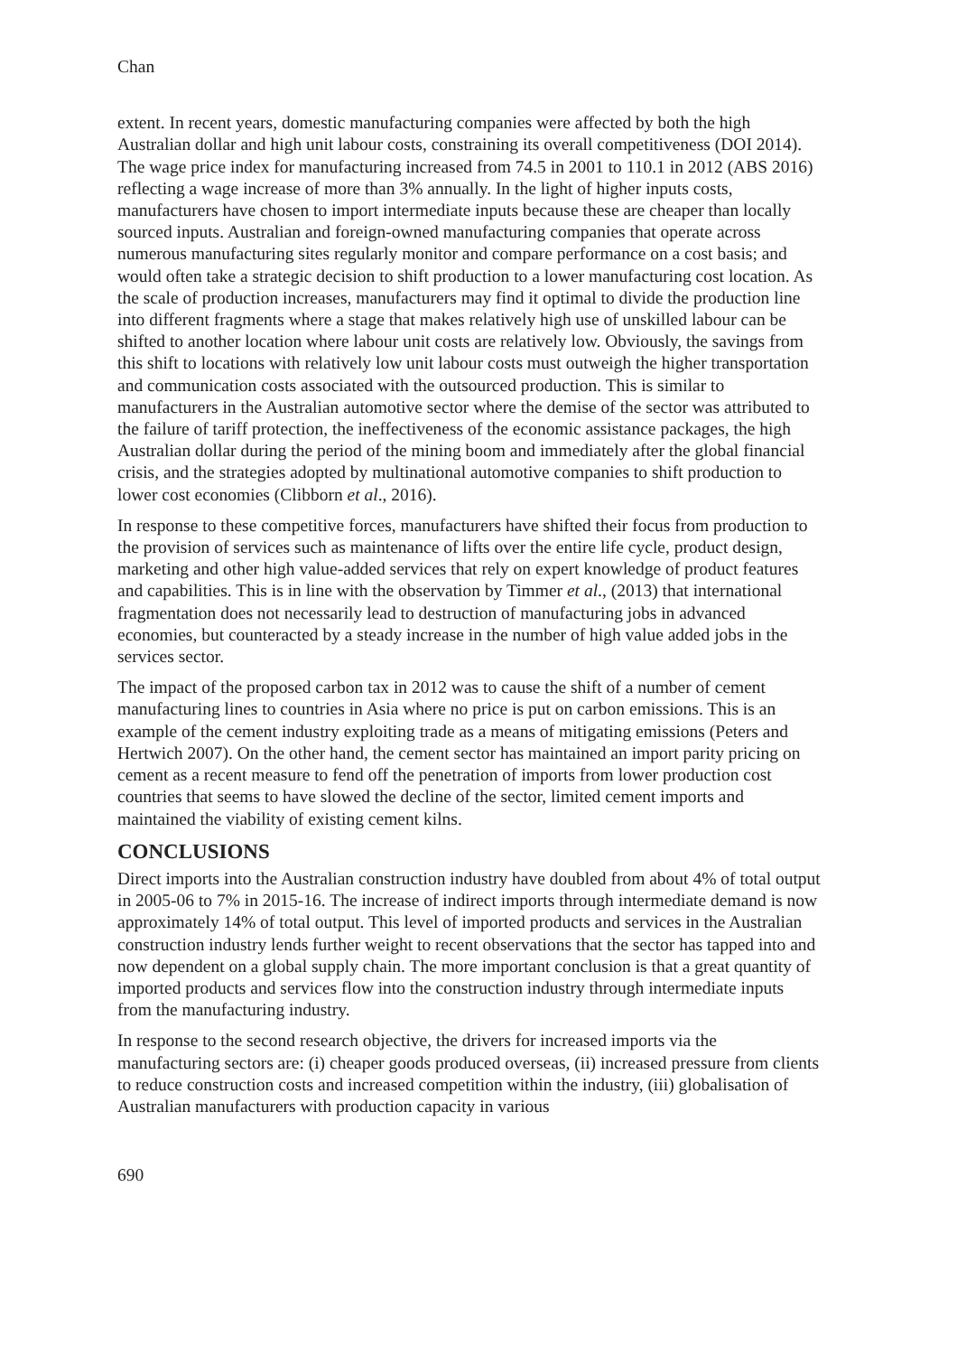Chan
extent. In recent years, domestic manufacturing companies were affected by both the high Australian dollar and high unit labour costs, constraining its overall competitiveness (DOI 2014). The wage price index for manufacturing increased from 74.5 in 2001 to 110.1 in 2012 (ABS 2016) reflecting a wage increase of more than 3% annually. In the light of higher inputs costs, manufacturers have chosen to import intermediate inputs because these are cheaper than locally sourced inputs. Australian and foreign-owned manufacturing companies that operate across numerous manufacturing sites regularly monitor and compare performance on a cost basis; and would often take a strategic decision to shift production to a lower manufacturing cost location. As the scale of production increases, manufacturers may find it optimal to divide the production line into different fragments where a stage that makes relatively high use of unskilled labour can be shifted to another location where labour unit costs are relatively low. Obviously, the savings from this shift to locations with relatively low unit labour costs must outweigh the higher transportation and communication costs associated with the outsourced production. This is similar to manufacturers in the Australian automotive sector where the demise of the sector was attributed to the failure of tariff protection, the ineffectiveness of the economic assistance packages, the high Australian dollar during the period of the mining boom and immediately after the global financial crisis, and the strategies adopted by multinational automotive companies to shift production to lower cost economies (Clibborn et al., 2016).
In response to these competitive forces, manufacturers have shifted their focus from production to the provision of services such as maintenance of lifts over the entire life cycle, product design, marketing and other high value-added services that rely on expert knowledge of product features and capabilities. This is in line with the observation by Timmer et al., (2013) that international fragmentation does not necessarily lead to destruction of manufacturing jobs in advanced economies, but counteracted by a steady increase in the number of high value added jobs in the services sector.
The impact of the proposed carbon tax in 2012 was to cause the shift of a number of cement manufacturing lines to countries in Asia where no price is put on carbon emissions. This is an example of the cement industry exploiting trade as a means of mitigating emissions (Peters and Hertwich 2007). On the other hand, the cement sector has maintained an import parity pricing on cement as a recent measure to fend off the penetration of imports from lower production cost countries that seems to have slowed the decline of the sector, limited cement imports and maintained the viability of existing cement kilns.
CONCLUSIONS
Direct imports into the Australian construction industry have doubled from about 4% of total output in 2005-06 to 7% in 2015-16. The increase of indirect imports through intermediate demand is now approximately 14% of total output. This level of imported products and services in the Australian construction industry lends further weight to recent observations that the sector has tapped into and now dependent on a global supply chain. The more important conclusion is that a great quantity of imported products and services flow into the construction industry through intermediate inputs from the manufacturing industry.
In response to the second research objective, the drivers for increased imports via the manufacturing sectors are: (i) cheaper goods produced overseas, (ii) increased pressure from clients to reduce construction costs and increased competition within the industry, (iii) globalisation of Australian manufacturers with production capacity in various
690